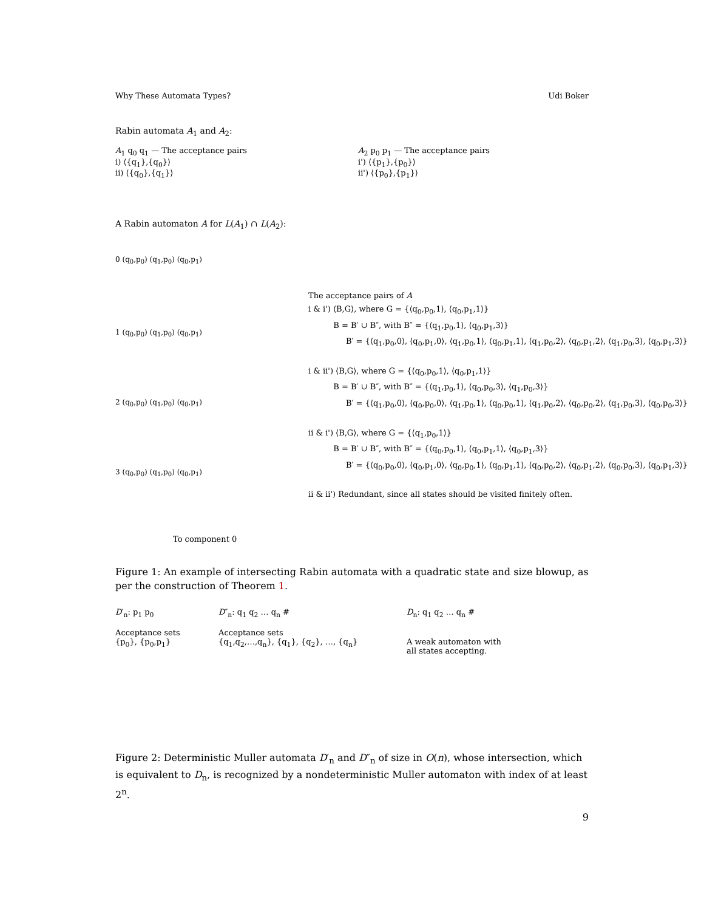Why These Automata Types? Udi Boker
Rabin automata A<sub>1</sub> and A<sub>2</sub>:
A<sub>1</sub> q<sub>0</sub> q<sub>1</sub> — The acceptance pairs
i) ⟨{q<sub>1</sub>},{q<sub>0</sub>}⟩
ii) ⟨{q<sub>0</sub>},{q<sub>1</sub>}⟩
A<sub>2</sub> p<sub>0</sub> p<sub>1</sub> — The acceptance pairs
i') ⟨{p<sub>1</sub>},{p<sub>0</sub>}⟩
ii') ⟨{p<sub>0</sub>},{p<sub>1</sub>}⟩
A Rabin automaton A for L(A<sub>1</sub>) ∩ L(A<sub>2</sub>):
0 (q<sub>0</sub>,p<sub>0</sub>) (q<sub>1</sub>,p<sub>0</sub>) (q<sub>0</sub>,p<sub>1</sub>)
1 (q<sub>0</sub>,p<sub>0</sub>) (q<sub>1</sub>,p<sub>0</sub>) (q<sub>0</sub>,p<sub>1</sub>)
2 (q<sub>0</sub>,p<sub>0</sub>) (q<sub>1</sub>,p<sub>0</sub>) (q<sub>0</sub>,p<sub>1</sub>)
3 (q<sub>0</sub>,p<sub>0</sub>) (q<sub>1</sub>,p<sub>0</sub>) (q<sub>0</sub>,p<sub>1</sub>)
To component 0
The acceptance pairs of A
i & i') ⟨B,G⟩, where G = {⟨q<sub>0</sub>,p<sub>0</sub>,1⟩, ⟨q<sub>0</sub>,p<sub>1</sub>,1⟩}
B = B′ ∪ B″, with B″ = {⟨q<sub>1</sub>,p<sub>0</sub>,1⟩, ⟨q<sub>0</sub>,p<sub>1</sub>,3⟩}
B′ = {⟨q<sub>1</sub>,p<sub>0</sub>,0⟩, ⟨q<sub>0</sub>,p<sub>1</sub>,0⟩, ⟨q<sub>1</sub>,p<sub>0</sub>,1⟩, ⟨q<sub>0</sub>,p<sub>1</sub>,1⟩, ⟨q<sub>1</sub>,p<sub>0</sub>,2⟩, ⟨q<sub>0</sub>,p<sub>1</sub>,2⟩, ⟨q<sub>1</sub>,p<sub>0</sub>,3⟩, ⟨q<sub>0</sub>,p<sub>1</sub>,3⟩}
i & ii') ⟨B,G⟩, where G = {⟨q<sub>0</sub>,p<sub>0</sub>,1⟩, ⟨q<sub>0</sub>,p<sub>1</sub>,1⟩}
B = B′ ∪ B″, with B″ = {⟨q<sub>1</sub>,p<sub>0</sub>,1⟩, ⟨q<sub>0</sub>,p<sub>0</sub>,3⟩, ⟨q<sub>1</sub>,p<sub>0</sub>,3⟩}
B′ = {⟨q<sub>1</sub>,p<sub>0</sub>,0⟩, ⟨q<sub>0</sub>,p<sub>0</sub>,0⟩, ⟨q<sub>1</sub>,p<sub>0</sub>,1⟩, ⟨q<sub>0</sub>,p<sub>0</sub>,1⟩, ⟨q<sub>1</sub>,p<sub>0</sub>,2⟩, ⟨q<sub>0</sub>,p<sub>0</sub>,2⟩, ⟨q<sub>1</sub>,p<sub>0</sub>,3⟩, ⟨q<sub>0</sub>,p<sub>0</sub>,3⟩}
ii & i') ⟨B,G⟩, where G = {⟨q<sub>1</sub>,p<sub>0</sub>,1⟩}
B = B′ ∪ B″, with B″ = {⟨q<sub>0</sub>,p<sub>0</sub>,1⟩, ⟨q<sub>0</sub>,p<sub>1</sub>,1⟩, ⟨q<sub>0</sub>,p<sub>1</sub>,3⟩}
B′ = {⟨q<sub>0</sub>,p<sub>0</sub>,0⟩, ⟨q<sub>0</sub>,p<sub>1</sub>,0⟩, ⟨q<sub>0</sub>,p<sub>0</sub>,1⟩, ⟨q<sub>0</sub>,p<sub>1</sub>,1⟩, ⟨q<sub>0</sub>,p<sub>0</sub>,2⟩, ⟨q<sub>0</sub>,p<sub>1</sub>,2⟩, ⟨q<sub>0</sub>,p<sub>0</sub>,3⟩, ⟨q<sub>0</sub>,p<sub>1</sub>,3⟩}
ii & ii') Redundant, since all states should be visited finitely often.
Figure 1: An example of intersecting Rabin automata with a quadratic state and size blowup, as per the construction of Theorem 1.
D′<sub>n</sub>: p<sub>1</sub> p<sub>0</sub>
Acceptance sets
{p<sub>0</sub>}, {p<sub>0</sub>,p<sub>1</sub>}
D″<sub>n</sub>: q<sub>1</sub> q<sub>2</sub> … q<sub>n</sub> #
Acceptance sets
{q<sub>1</sub>,q<sub>2</sub>,…,q<sub>n</sub>}, {q<sub>1</sub>}, {q<sub>2</sub>}, …, {q<sub>n</sub>}
D<sub>n</sub>: q<sub>1</sub> q<sub>2</sub> … q<sub>n</sub> #
A weak automaton with
all states accepting.
Figure 2: Deterministic Muller automata D′<sub>n</sub> and D″<sub>n</sub> of size in O(n), whose intersection, which is equivalent to D<sub>n</sub>, is recognized by a nondeterministic Muller automaton with index of at least 2<sup>n</sup>.
9